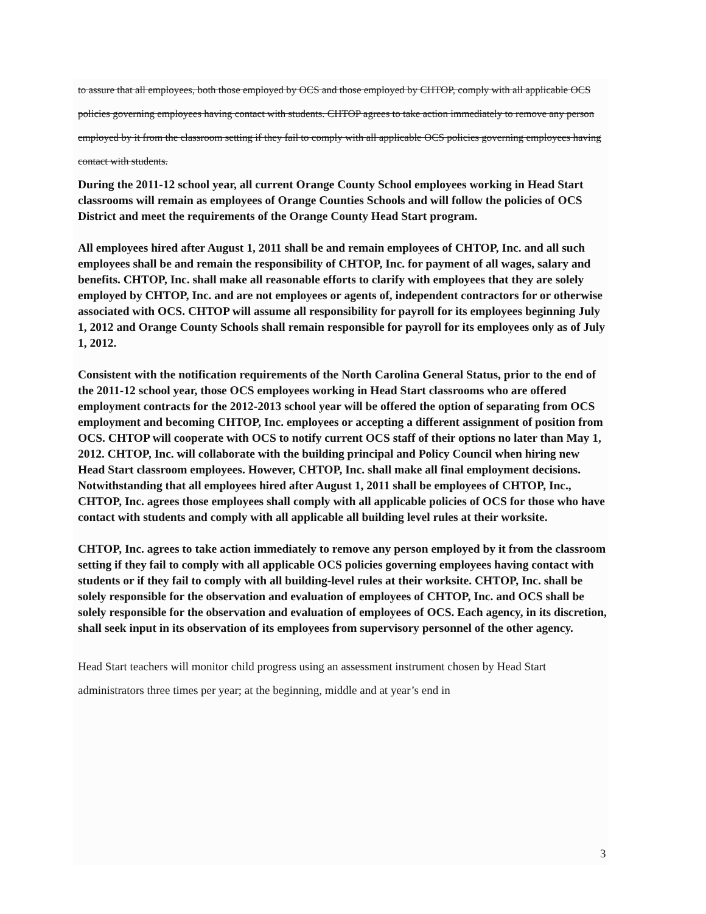to assure that all employees, both those employed by OCS and those employed by CHTOP, comply with all applicable OCS policies governing employees having contact with students. CHTOP agrees to take action immediately to remove any person employed by it from the classroom setting if they fail to comply with all applicable OCS policies governing employees having contact with students.
During the 2011-12 school year, all current Orange County School employees working in Head Start classrooms will remain as employees of Orange Counties Schools and will follow the policies of OCS District and meet the requirements of the Orange County Head Start program.
All employees hired after August 1, 2011 shall be and remain employees of CHTOP, Inc. and all such employees shall be and remain the responsibility of CHTOP, Inc. for payment of all wages, salary and benefits. CHTOP, Inc. shall make all reasonable efforts to clarify with employees that they are solely employed by CHTOP, Inc. and are not employees or agents of, independent contractors for or otherwise associated with OCS. CHTOP will assume all responsibility for payroll for its employees beginning July 1, 2012 and Orange County Schools shall remain responsible for payroll for its employees only as of July 1, 2012.
Consistent with the notification requirements of the North Carolina General Status, prior to the end of the 2011-12 school year, those OCS employees working in Head Start classrooms who are offered employment contracts for the 2012-2013 school year will be offered the option of separating from OCS employment and becoming CHTOP, Inc. employees or accepting a different assignment of position from OCS. CHTOP will cooperate with OCS to notify current OCS staff of their options no later than May 1, 2012. CHTOP, Inc. will collaborate with the building principal and Policy Council when hiring new Head Start classroom employees. However, CHTOP, Inc. shall make all final employment decisions. Notwithstanding that all employees hired after August 1, 2011 shall be employees of CHTOP, Inc., CHTOP, Inc. agrees those employees shall comply with all applicable policies of OCS for those who have contact with students and comply with all applicable all building level rules at their worksite.
CHTOP, Inc. agrees to take action immediately to remove any person employed by it from the classroom setting if they fail to comply with all applicable OCS policies governing employees having contact with students or if they fail to comply with all building-level rules at their worksite. CHTOP, Inc. shall be solely responsible for the observation and evaluation of employees of CHTOP, Inc. and OCS shall be solely responsible for the observation and evaluation of employees of OCS. Each agency, in its discretion, shall seek input in its observation of its employees from supervisory personnel of the other agency.
Head Start teachers will monitor child progress using an assessment instrument chosen by Head Start administrators three times per year; at the beginning, middle and at year’s end in
3